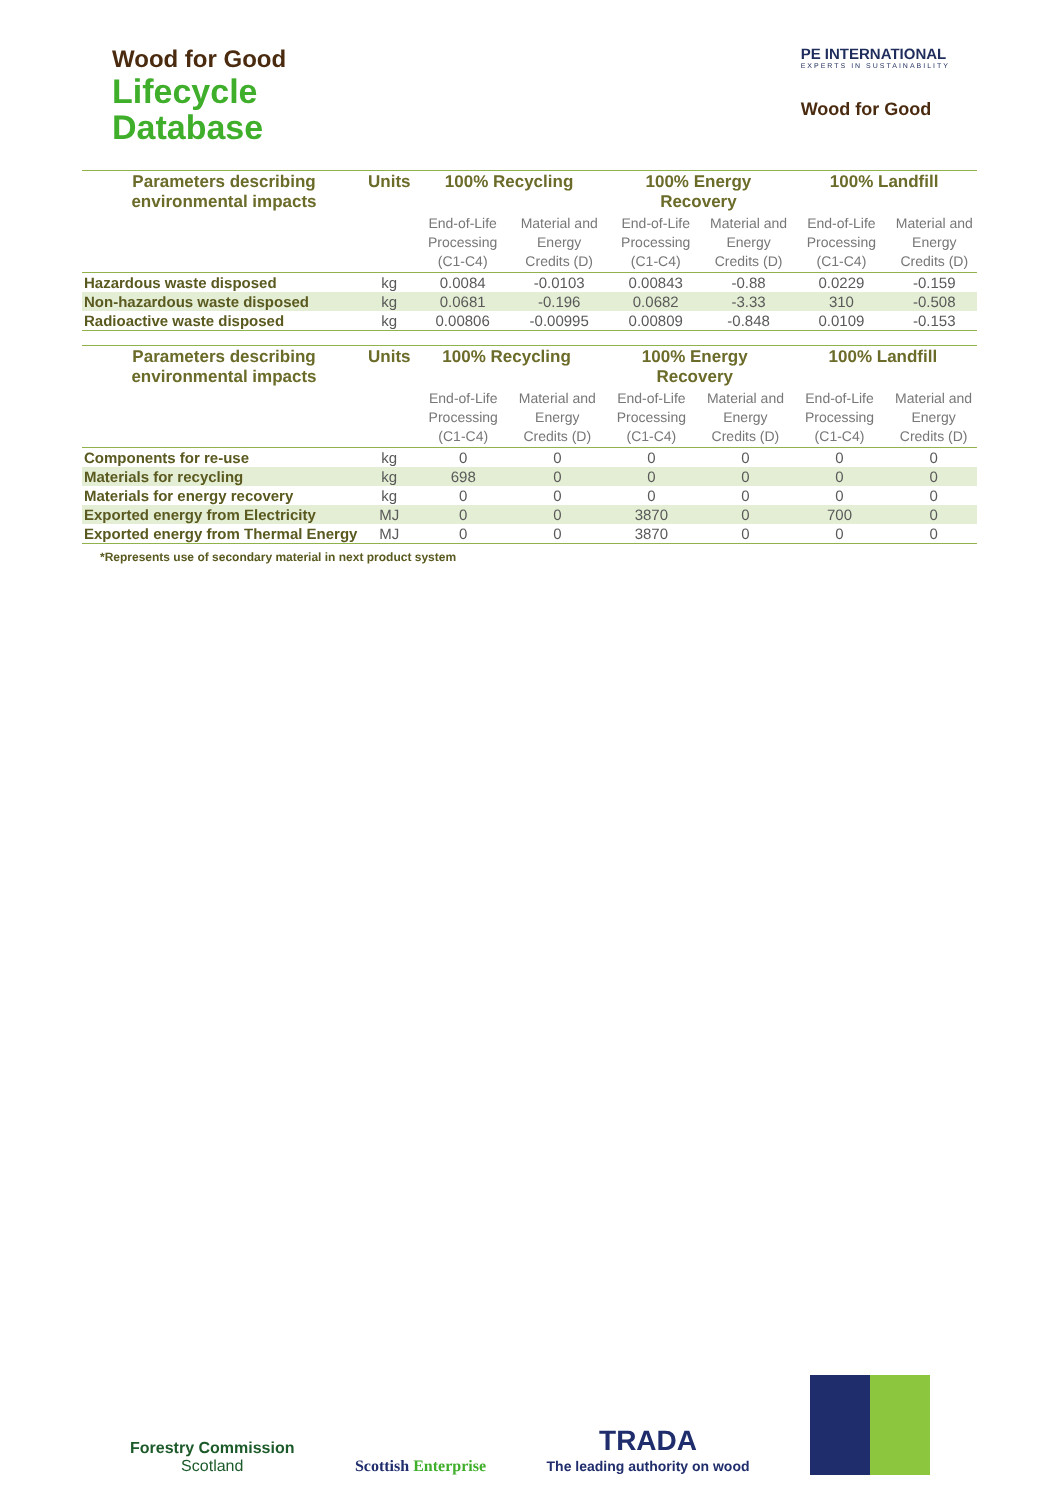Wood for Good
Lifecycle
Database
PE INTERNATIONAL
EXPERTS IN SUSTAINABILITY
Wood for Good
| Parameters describing environmental impacts | Units | 100% Recycling | | 100% Energy Recovery | | 100% Landfill | |
| --- | --- | --- | --- | --- | --- | --- | --- |
| | | End-of-Life Processing (C1-C4) | Material and Energy Credits (D) | End-of-Life Processing (C1-C4) | Material and Energy Credits (D) | End-of-Life Processing (C1-C4) | Material and Energy Credits (D) |
| Hazardous waste disposed | kg | 0.0084 | -0.0103 | 0.00843 | -0.88 | 0.0229 | -0.159 |
| Non-hazardous waste disposed | kg | 0.0681 | -0.196 | 0.0682 | -3.33 | 310 | -0.508 |
| Radioactive waste disposed | kg | 0.00806 | -0.00995 | 0.00809 | -0.848 | 0.0109 | -0.153 |
| Parameters describing environmental impacts | Units | 100% Recycling | | 100% Energy Recovery | | 100% Landfill | |
| --- | --- | --- | --- | --- | --- | --- | --- |
| | | End-of-Life Processing (C1-C4) | Material and Energy Credits (D) | End-of-Life Processing (C1-C4) | Material and Energy Credits (D) | End-of-Life Processing (C1-C4) | Material and Energy Credits (D) |
| Components for re-use | kg | 0 | 0 | 0 | 0 | 0 | 0 |
| Materials for recycling | kg | 698 | 0 | 0 | 0 | 0 | 0 |
| Materials for energy recovery | kg | 0 | 0 | 0 | 0 | 0 | 0 |
| Exported energy from Electricity | MJ | 0 | 0 | 3870 | 0 | 700 | 0 |
| Exported energy from Thermal Energy | MJ | 0 | 0 | 3870 | 0 | 0 | 0 |
*Represents use of secondary material in next product system
Forestry Commission
Scotland
Scottish Enterprise
TRADA
The leading authority on wood